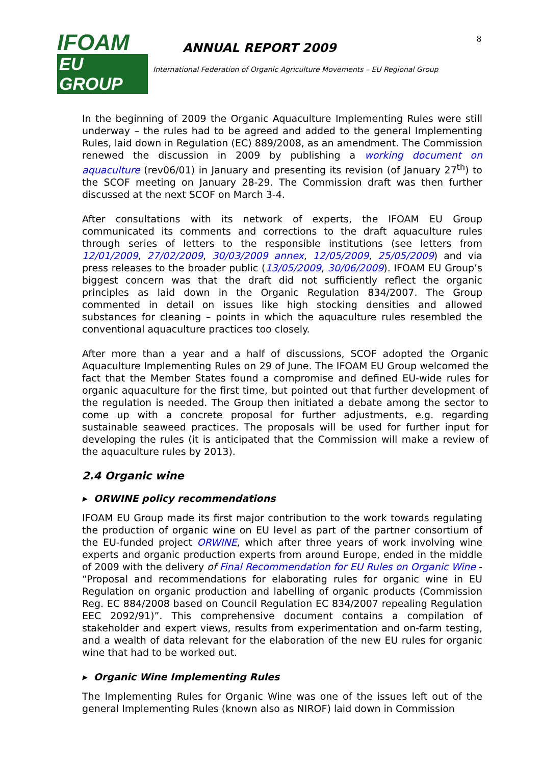IFOAM
EU GROUP
ANNUAL REPORT 2009
International Federation of Organic Agriculture Movements – EU Regional Group
8
In the beginning of 2009 the Organic Aquaculture Implementing Rules were still underway – the rules had to be agreed and added to the general Implementing Rules, laid down in Regulation (EC) 889/2008, as an amendment. The Commission renewed the discussion in 2009 by publishing a working document on aquaculture (rev06/01) in January and presenting its revision (of January 27<sup>th</sup>) to the SCOF meeting on January 28-29. The Commission draft was then further discussed at the next SCOF on March 3-4.
After consultations with its network of experts, the IFOAM EU Group communicated its comments and corrections to the draft aquaculture rules through series of letters to the responsible institutions (see letters from 12/01/2009, 27/02/2009, 30/03/2009 annex, 12/05/2009, 25/05/2009) and via press releases to the broader public (13/05/2009, 30/06/2009). IFOAM EU Group’s biggest concern was that the draft did not sufficiently reflect the organic principles as laid down in the Organic Regulation 834/2007. The Group commented in detail on issues like high stocking densities and allowed substances for cleaning – points in which the aquaculture rules resembled the conventional aquaculture practices too closely.
After more than a year and a half of discussions, SCOF adopted the Organic Aquaculture Implementing Rules on 29 of June. The IFOAM EU Group welcomed the fact that the Member States found a compromise and defined EU-wide rules for organic aquaculture for the first time, but pointed out that further development of the regulation is needed. The Group then initiated a debate among the sector to come up with a concrete proposal for further adjustments, e.g. regarding sustainable seaweed practices. The proposals will be used for further input for developing the rules (it is anticipated that the Commission will make a review of the aquaculture rules by 2013).
2.4 Organic wine
▸ ORWINE policy recommendations
IFOAM EU Group made its first major contribution to the work towards regulating the production of organic wine on EU level as part of the partner consortium of the EU-funded project ORWINE, which after three years of work involving wine experts and organic production experts from around Europe, ended in the middle of 2009 with the delivery of Final Recommendation for EU Rules on Organic Wine - “Proposal and recommendations for elaborating rules for organic wine in EU Regulation on organic production and labelling of organic products (Commission Reg. EC 884/2008 based on Council Regulation EC 834/2007 repealing Regulation EEC 2092/91)”. This comprehensive document contains a compilation of stakeholder and expert views, results from experimentation and on-farm testing, and a wealth of data relevant for the elaboration of the new EU rules for organic wine that had to be worked out.
▸ Organic Wine Implementing Rules
The Implementing Rules for Organic Wine was one of the issues left out of the general Implementing Rules (known also as NIROF) laid down in Commission